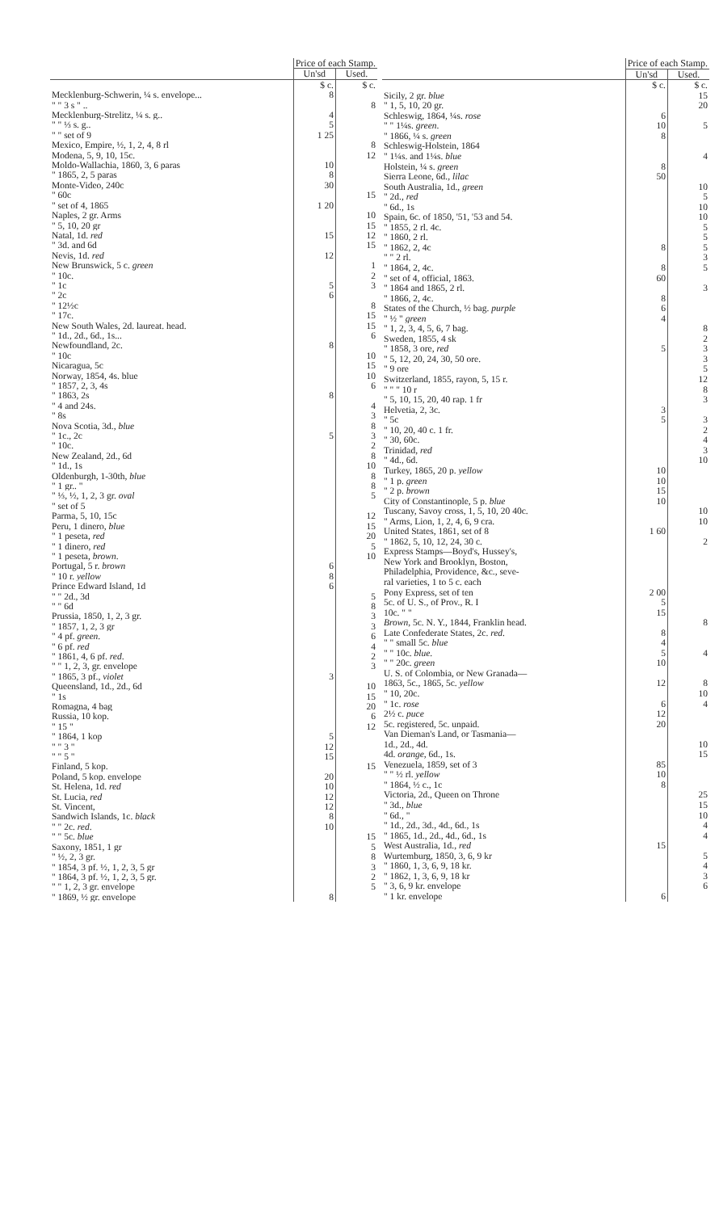| | Price of each Stamp. | |
| --- | --- | --- |
| | Un'sd | Used. |
| | $ c. | $ c. |
| Mecklenburg-Schwerin, ¼ s. envelope... | 8 | |
| " " 3 s " .. | | 8 |
| Mecklenburg-Strelitz, ¼ s. g.. | 4 | |
| " " ⅓ s. g.. | 5 | |
| " " set of 9 | 1 25 | |
| Mexico, Empire, ½, 1, 2, 4, 8 rl | | 8 |
| Modena, 5, 9, 10, 15c. | | 12 |
| Moldo-Wallachia, 1860, 3, 6 paras | 10 | |
| " 1865, 2, 5 paras | 8 | |
| Monte-Video, 240c | 30 | |
| " 60c | | 15 |
| " set of 4, 1865 | 1 20 | |
| Naples, 2 gr. Arms | | 10 |
| " 5, 10, 20 gr | | 15 |
| Natal, 1d. red | 15 | 12 |
| " 3d. and 6d | | 15 |
| Nevis, 1d. red | 12 | |
| New Brunswick, 5 c. green | | 1 |
| " 10c. | | 2 |
| " 1c | 5 | 3 |
| " 2c | 6 | |
| " 12½c | | 8 |
| " 17c. | | 15 |
| New South Wales, 2d. laureat. head. | | 15 |
| " 1d., 2d., 6d., 1s... | | 6 |
| Newfoundland, 2c. | 8 | |
| " 10c | | 10 |
| Nicaragua, 5c | | 15 |
| Norway, 1854, 4s. blue | | 10 |
| " 1857, 2, 3, 4s | | 6 |
| " 1863, 2s | 8 | |
| " 4 and 24s. | | 4 |
| " 8s | | 3 |
| Nova Scotia, 3d., blue | | 8 |
| " 1c., 2c | 5 | 3 |
| " 10c. | | 2 |
| New Zealand, 2d., 6d | | 8 |
| " 1d., 1s | | 10 |
| Oldenburgh, 1-30th, blue | | 8 |
| " 1 gr.. " | | 8 |
| " ⅓, ½, 1, 2, 3 gr. oval | | 5 |
| " set of 5 | | |
| Parma, 5, 10, 15c | | 12 |
| Peru, 1 dinero, blue | | 15 |
| " 1 peseta, red | | 20 |
| " 1 dinero, red | | 5 |
| " 1 peseta, brown . | | 10 |
| Portugal, 5 r. brown | 6 | |
| " 10 r. yellow | 8 | |
| Prince Edward Island, 1d | 6 | |
| " " 2d., 3d | | 5 |
| " " 6d | | 8 |
| Prussia, 1850, 1, 2, 3 gr. | | 3 |
| " 1857, 1, 2, 3 gr | | 3 |
| " 4 pf. green . | | 6 |
| " 6 pf. red | | 4 |
| " 1861, 4, 6 pf. red . | | 2 |
| " " 1, 2, 3, gr. envelope | | 3 |
| " 1865, 3 pf., violet | 3 | |
| Queensland, 1d., 2d., 6d | | 10 |
| " 1s | | 15 |
| Romagna, 4 bag | | 20 |
| Russia, 10 kop. | | 6 |
| " 15 " | | 12 |
| " 1864, 1 kop | 5 | |
| " " 3 " | 12 | |
| " " 5 " | 15 | |
| Finland, 5 kop. | | 15 |
| Poland, 5 kop. envelope | 20 | |
| St. Helena, 1d. red | 10 | |
| St. Lucia, red | 12 | |
| St. Vincent, | 12 | |
| Sandwich Islands, 1c. black | 8 | |
| " " 2c. red . | 10 | |
| " " 5c. blue | | 15 |
| Saxony, 1851, 1 gr | | 5 |
| " ½, 2, 3 gr. | | 8 |
| " 1854, 3 pf. ½, 1, 2, 3, 5 gr | | 3 |
| " 1864, 3 pf. ½, 1, 2, 3, 5 gr. | | 2 |
| " " 1, 2, 3 gr. envelope | | 5 |
| " 1869, ½ gr. envelope | 8 | |
| | Price of each Stamp. | |
| --- | --- | --- |
| | Un'sd | Used. |
| | $ c. | $ c. |
| Sicily, 2 gr. blue | | 15 |
| " 1, 5, 10, 20 gr. | | 20 |
| Schleswig, 1864, ¼s. rose | 6 | |
| " " 1¼s. green . | 10 | 5 |
| " 1866, ¼ s. green | 8 | |
| Schleswig-Holstein, 1864 | | |
| " 1¼s. and 1¼s. blue | | 4 |
| Holstein, ¼ s. green | 8 | |
| Sierra Leone, 6d., lilac | 50 | |
| South Australia, 1d., green | | 10 |
| " 2d., red | | 5 |
| " 6d., 1s | | 10 |
| Spain, 6c. of 1850, '51, '53 and 54. | | 10 |
| " 1855, 2 rl. 4c. | | 5 |
| " 1860, 2 rl. | | 5 |
| " 1862, 2, 4c | 8 | 5 |
| " " 2 rl. | | 3 |
| " 1864, 2, 4c. | 8 | 5 |
| " set of 4, official, 1863. | 60 | |
| " 1864 and 1865, 2 rl. | | 3 |
| " 1866, 2, 4c. | 8 | |
| States of the Church, ½ bag. purple | 6 | |
| " ½ " green | 4 | |
| " 1, 2, 3, 4, 5, 6, 7 bag. | | 8 |
| Sweden, 1855, 4 sk | | 2 |
| " 1858, 3 ore, red | 5 | 3 |
| " 5, 12, 20, 24, 30, 50 ore. | | 3 |
| " 9 ore | | 5 |
| Switzerland, 1855, rayon, 5, 15 r. | | 12 |
| " " " 10 r | | 8 |
| " 5, 10, 15, 20, 40 rap. 1 fr | | 3 |
| Helvetia, 2, 3c. | 3 | |
| " 5c | 5 | 3 |
| " 10, 20, 40 c. 1 fr. | | 2 |
| " 30, 60c. | | 4 |
| Trinidad, red | | 3 |
| " 4d., 6d. | | 10 |
| Turkey, 1865, 20 p. yellow | 10 | |
| " 1 p. green | 10 | |
| " 2 p. brown | 15 | |
| City of Constantinople, 5 p. blue | 10 | |
| Tuscany, Savoy cross, 1, 5, 10, 20 40c. | | 10 |
| " Arms, Lion, 1, 2, 4, 6, 9 cra. | | 10 |
| United States, 1861, set of 8 | 1 60 | |
| " 1862, 5, 10, 12, 24, 30 c. | | 2 |
| Express Stamps—Boyd's, Hussey's, | | |
| New York and Brooklyn, Boston, | | |
| Philadelphia, Providence, &c., seve- | | |
| ral varieties, 1 to 5 c. each | | |
| Pony Express, set of ten | 2 00 | |
| 5c. of U. S., of Prov., R. I | 5 | |
| 10c. " " | 15 | |
| Brown , 5c. N. Y., 1844, Franklin head. | | 8 |
| Late Confederate States, 2c. red . | 8 | |
| " " small 5c. blue | 4 | |
| " " 10c. blue . | 5 | 4 |
| " " 20c. green | 10 | |
| U. S. of Colombia, or New Granada— | | |
| 1863, 5c., 1865, 5c. yellow | 12 | 8 |
| " 10, 20c. | | 10 |
| " 1c. rose | 6 | 4 |
| 2½ c. puce | 12 | |
| 5c. registered, 5c. unpaid. | 20 | |
| Van Dieman's Land, or Tasmania— | | |
| 1d., 2d., 4d. | | 10 |
| 4d. orange , 6d., 1s. | | 15 |
| Venezuela, 1859, set of 3 | 85 | |
| " " ½ rl. yellow | 10 | |
| " 1864, ½ c., 1c | 8 | |
| Victoria, 2d., Queen on Throne | | 25 |
| " 3d., blue | | 15 |
| " 6d., " | | 10 |
| " 1d., 2d., 3d., 4d., 6d., 1s | | 4 |
| " 1865, 1d., 2d., 4d., 6d., 1s | | 4 |
| West Australia, 1d., red | 15 | |
| Wurtemburg, 1850, 3, 6, 9 kr | | 5 |
| " 1860, 1, 3, 6, 9, 18 kr. | | 4 |
| " 1862, 1, 3, 6, 9, 18 kr | | 3 |
| " 3, 6, 9 kr. envelope | | 6 |
| " 1 kr. envelope | 6 | |